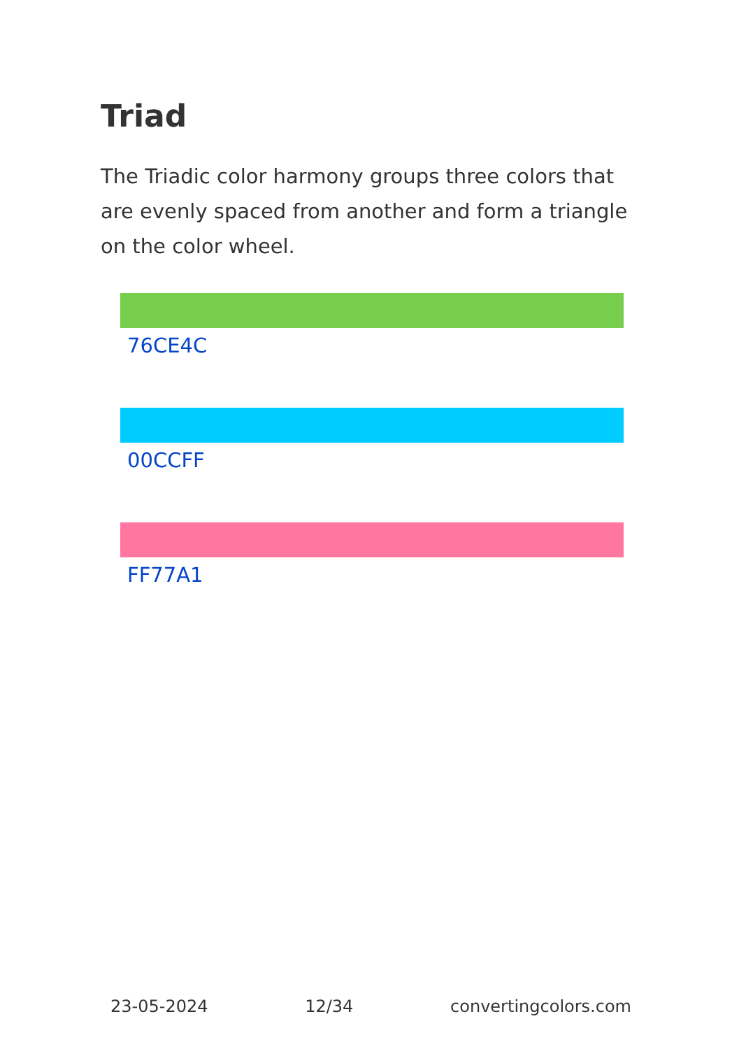Triad
The Triadic color harmony groups three colors that are evenly spaced from another and form a triangle on the color wheel.
76CE4C
00CCFF
FF77A1
23-05-2024 12/34 convertingcolors.com